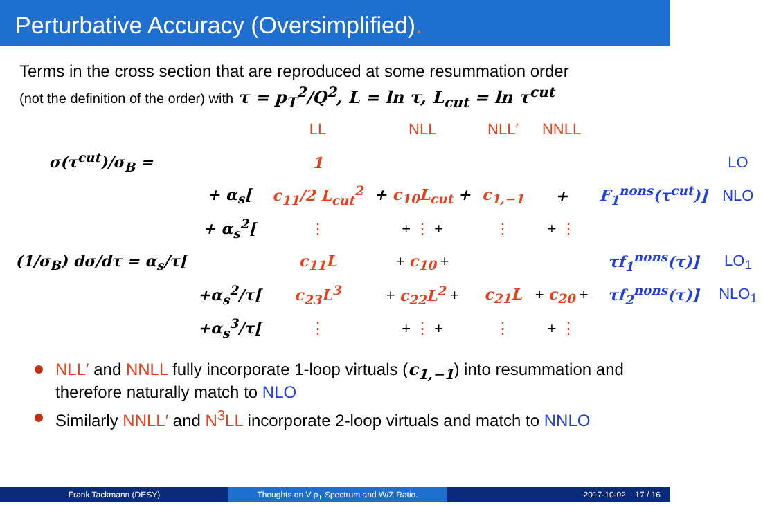Perturbative Accuracy (Oversimplified).
Terms in the cross section that are reproduced at some resummation order
(not the definition of the order) with τ = p<sub>T</sub><sup>2</sup>/Q<sup>2</sup>, L = ln τ, L<sub>cut</sub> = ln τ<sup>cut</sup>
| | | LL | NLL | NLL′ | NNLL | | |
| σ(τ<sup>cut</sup>)/σ<sub>B</sub> = | | 1 | | | | | LO |
| | + α<sub>s</sub>[ | c<sub>11</sub>/2 L<sub>cut</sub><sup>2</sup> | + c<sub>10</sub>L<sub>cut</sub> + | c<sub>1,−1</sub> | + | F<sub>1</sub><sup>nons</sup>(τ<sup>cut</sup>)] | NLO |
| | + α<sub>s</sub><sup>2</sup>[ | ⋮ | + ⋮ + | ⋮ | + ⋮ | | |
| (1/σ<sub>B</sub>) dσ/dτ = α<sub>s</sub>/τ[ | | c<sub>11</sub>L | + c<sub>10</sub> + | | | τf<sub>1</sub><sup>nons</sup>(τ)] | LO<sub>1</sub> |
| | +α<sub>s</sub><sup>2</sup>/τ[ | c<sub>23</sub>L<sup>3</sup> | + c<sub>22</sub>L<sup>2</sup> + | c<sub>21</sub>L | + c<sub>20</sub> + | τf<sub>2</sub><sup>nons</sup>(τ)] | NLO<sub>1</sub> |
| | +α<sub>s</sub><sup>3</sup>/τ[ | ⋮ | + ⋮ + | ⋮ | + ⋮ | | |
NLL′ and NNLL fully incorporate 1-loop virtuals (c<sub>1,−1</sub>) into resummation and therefore naturally match to NLO
Similarly NNLL′ and N<sup>3</sup>LL incorporate 2-loop virtuals and match to NNLO
Frank Tackmann (DESY) Thoughts on V p<sub>T</sub> Spectrum and W/Z Ratio. 2017-10-02 17 / 16